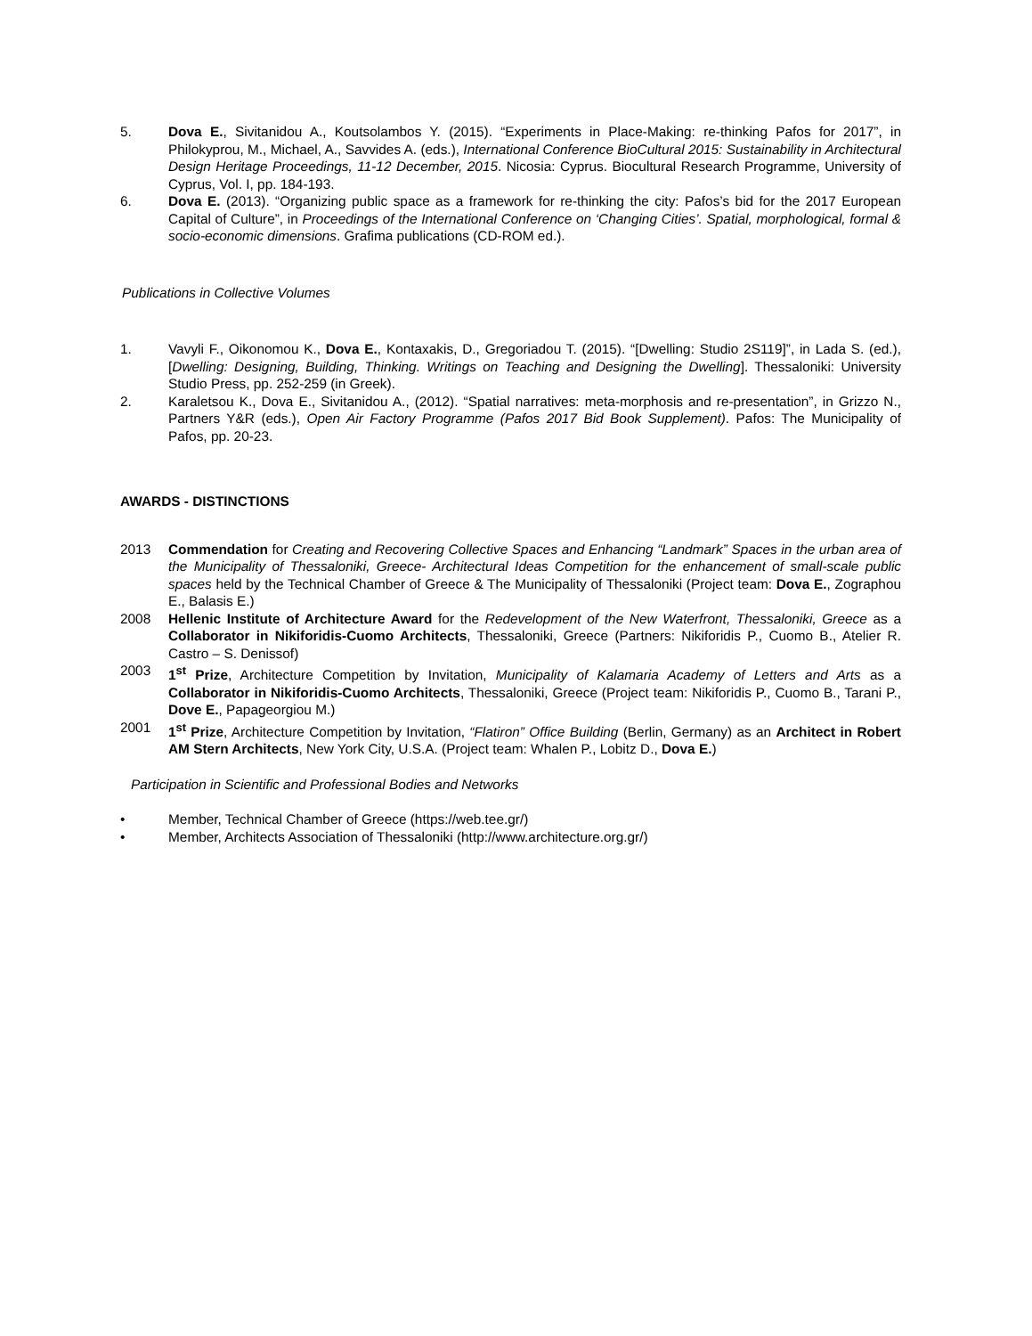5. Dova E., Sivitanidou A., Koutsolambos Y. (2015). “Experiments in Place-Making: re-thinking Pafos for 2017”, in Philokyprou, M., Michael, A., Savvides A. (eds.), International Conference BioCultural 2015: Sustainability in Architectural Design Heritage Proceedings, 11-12 December, 2015. Nicosia: Cyprus. Biocultural Research Programme, University of Cyprus, Vol. I, pp. 184-193.
6. Dova E. (2013). “Organizing public space as a framework for re-thinking the city: Pafos’s bid for the 2017 European Capital of Culture”, in Proceedings of the International Conference on ‘Changing Cities’. Spatial, morphological, formal & socio-economic dimensions. Grafima publications (CD-ROM ed.).
Publications in Collective Volumes
1. Vavyli F., Oikonomou K., Dova E., Kontaxakis, D., Gregoriadou T. (2015). “[Dwelling: Studio 2S119]”, in Lada S. (ed.), [Dwelling: Designing, Building, Thinking. Writings on Teaching and Designing the Dwelling]. Thessaloniki: University Studio Press, pp. 252-259 (in Greek).
2. Karaletsou K., Dova E., Sivitanidou A., (2012). “Spatial narratives: meta-morphosis and re-presentation”, in Grizzo N., Partners Y&R (eds.), Open Air Factory Programme (Pafos 2017 Bid Book Supplement). Pafos: The Municipality of Pafos, pp. 20-23.
AWARDS - DISTINCTIONS
2013 Commendation for Creating and Recovering Collective Spaces and Enhancing “Landmark” Spaces in the urban area of the Municipality of Thessaloniki, Greece- Architectural Ideas Competition for the enhancement of small-scale public spaces held by the Technical Chamber of Greece & The Municipality of Thessaloniki (Project team: Dova E., Zographou E., Balasis E.)
2008 Hellenic Institute of Architecture Award for the Redevelopment of the New Waterfront, Thessaloniki, Greece as a Collaborator in Nikiforidis-Cuomo Architects, Thessaloniki, Greece (Partners: Nikiforidis P., Cuomo B., Atelier R. Castro – S. Denissof)
2003 1<sup>st</sup> Prize, Architecture Competition by Invitation, Municipality of Kalamaria Academy of Letters and Arts as a Collaborator in Nikiforidis-Cuomo Architects, Thessaloniki, Greece (Project team: Nikiforidis P., Cuomo B., Tarani P., Dove E., Papageorgiou M.)
2001 1<sup>st</sup> Prize, Architecture Competition by Invitation, “Flatiron” Office Building (Berlin, Germany) as an Architect in Robert AM Stern Architects, New York City, U.S.A. (Project team: Whalen P., Lobitz D., Dova E.)
Participation in Scientific and Professional Bodies and Networks
• Member, Technical Chamber of Greece (https://web.tee.gr/)
• Member, Architects Association of Thessaloniki (http://www.architecture.org.gr/)